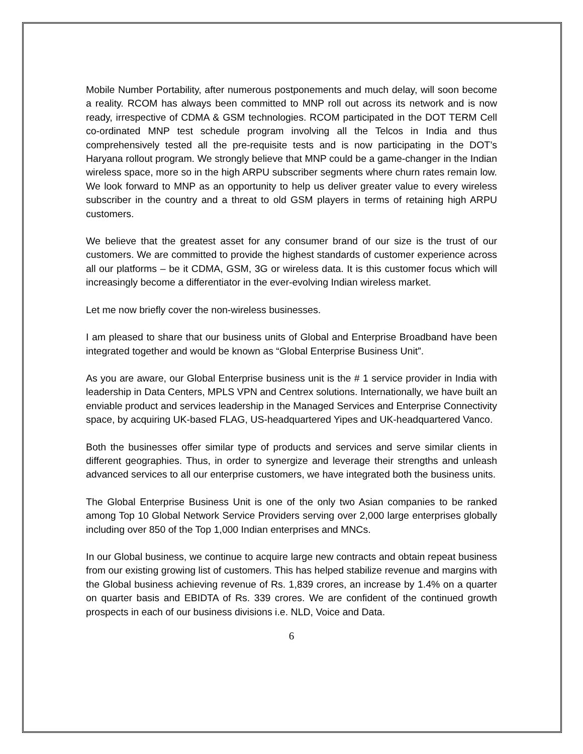Mobile Number Portability, after numerous postponements and much delay, will soon become a reality. RCOM has always been committed to MNP roll out across its network and is now ready, irrespective of CDMA & GSM technologies. RCOM participated in the DOT TERM Cell co-ordinated MNP test schedule program involving all the Telcos in India and thus comprehensively tested all the pre-requisite tests and is now participating in the DOT’s Haryana rollout program. We strongly believe that MNP could be a game-changer in the Indian wireless space, more so in the high ARPU subscriber segments where churn rates remain low. We look forward to MNP as an opportunity to help us deliver greater value to every wireless subscriber in the country and a threat to old GSM players in terms of retaining high ARPU customers.
We believe that the greatest asset for any consumer brand of our size is the trust of our customers. We are committed to provide the highest standards of customer experience across all our platforms – be it CDMA, GSM, 3G or wireless data. It is this customer focus which will increasingly become a differentiator in the ever-evolving Indian wireless market.
Let me now briefly cover the non-wireless businesses.
I am pleased to share that our business units of Global and Enterprise Broadband have been integrated together and would be known as “Global Enterprise Business Unit”.
As you are aware, our Global Enterprise business unit is the # 1 service provider in India with leadership in Data Centers, MPLS VPN and Centrex solutions. Internationally, we have built an enviable product and services leadership in the Managed Services and Enterprise Connectivity space, by acquiring UK-based FLAG, US-headquartered Yipes and UK-headquartered Vanco.
Both the businesses offer similar type of products and services and serve similar clients in different geographies. Thus, in order to synergize and leverage their strengths and unleash advanced services to all our enterprise customers, we have integrated both the business units.
The Global Enterprise Business Unit is one of the only two Asian companies to be ranked among Top 10 Global Network Service Providers serving over 2,000 large enterprises globally including over 850 of the Top 1,000 Indian enterprises and MNCs.
In our Global business, we continue to acquire large new contracts and obtain repeat business from our existing growing list of customers. This has helped stabilize revenue and margins with the Global business achieving revenue of Rs. 1,839 crores, an increase by 1.4% on a quarter on quarter basis and EBIDTA of Rs. 339 crores. We are confident of the continued growth prospects in each of our business divisions i.e. NLD, Voice and Data.
6